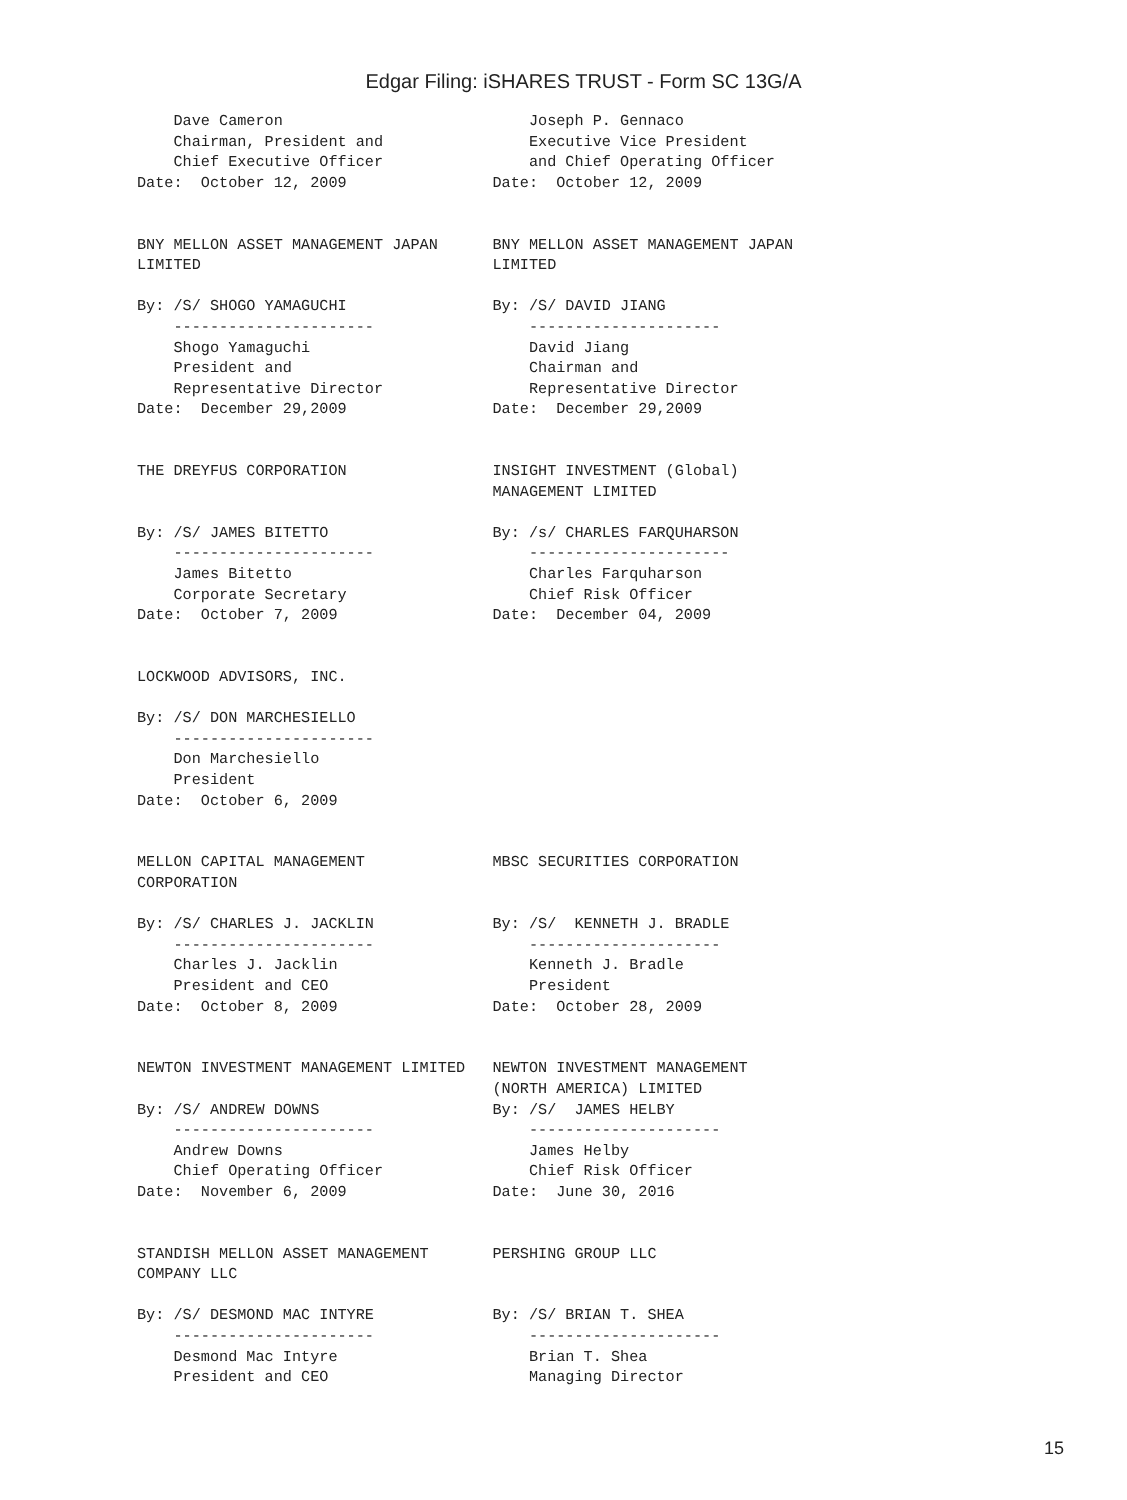Edgar Filing: iSHARES TRUST - Form SC 13G/A
    Dave Cameron                           Joseph P. Gennaco
    Chairman, President and                Executive Vice President
    Chief Executive Officer                and Chief Operating Officer
Date:  October 12, 2009                Date:  October 12, 2009


BNY MELLON ASSET MANAGEMENT JAPAN      BNY MELLON ASSET MANAGEMENT JAPAN
LIMITED                                LIMITED

By: /S/ SHOGO YAMAGUCHI                By: /S/ DAVID JIANG
    ----------------------                 ---------------------
    Shogo Yamaguchi                        David Jiang
    President and                          Chairman and
    Representative Director                Representative Director
Date:  December 29,2009                Date:  December 29,2009


THE DREYFUS CORPORATION                INSIGHT INVESTMENT (Global)
                                       MANAGEMENT LIMITED

By: /S/ JAMES BITETTO                  By: /s/ CHARLES FARQUHARSON
    ----------------------                 ----------------------
    James Bitetto                          Charles Farquharson
    Corporate Secretary                    Chief Risk Officer
Date:  October 7, 2009                 Date:  December 04, 2009


LOCKWOOD ADVISORS, INC.

By: /S/ DON MARCHESIELLO
    ----------------------
    Don Marchesiello
    President
Date:  October 6, 2009


MELLON CAPITAL MANAGEMENT              MBSC SECURITIES CORPORATION
CORPORATION

By: /S/ CHARLES J. JACKLIN             By: /S/  KENNETH J. BRADLE
    ----------------------                 ---------------------
    Charles J. Jacklin                     Kenneth J. Bradle
    President and CEO                      President
Date:  October 8, 2009                 Date:  October 28, 2009


NEWTON INVESTMENT MANAGEMENT LIMITED   NEWTON INVESTMENT MANAGEMENT
                                       (NORTH AMERICA) LIMITED
By: /S/ ANDREW DOWNS                   By: /S/  JAMES HELBY
    ----------------------                 ---------------------
    Andrew Downs                           James Helby
    Chief Operating Officer                Chief Risk Officer
Date:  November 6, 2009                Date:  June 30, 2016


STANDISH MELLON ASSET MANAGEMENT       PERSHING GROUP LLC
COMPANY LLC

By: /S/ DESMOND MAC INTYRE             By: /S/ BRIAN T. SHEA
    ----------------------                 ---------------------
    Desmond Mac Intyre                     Brian T. Shea
    President and CEO                      Managing Director
15